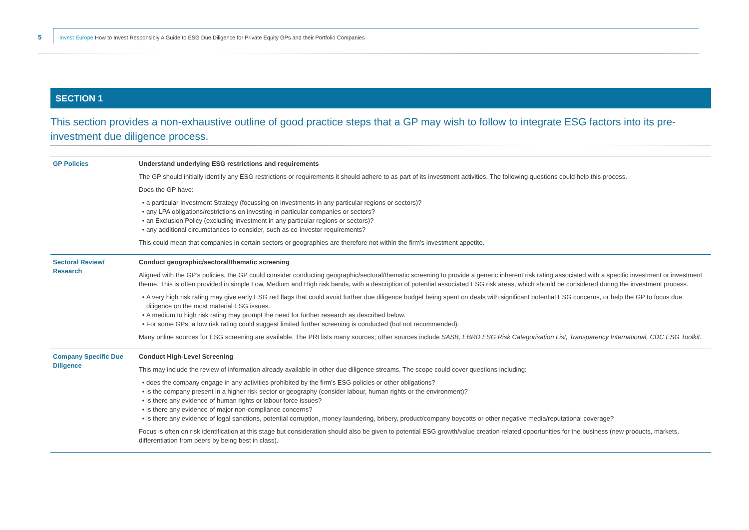5
Invest Europe How to Invest Responsibly A Guide to ESG Due Diligence for Private Equity GPs and their Portfolio Companies
SECTION 1
This section provides a non-exhaustive outline of good practice steps that a GP may wish to follow to integrate ESG factors into its pre-investment due diligence process.
| GP Policies | Understand underlying ESG restrictions and requirements The GP should initially identify any ESG restrictions or requirements it should adhere to as part of its investment activities. The following questions could help this process. Does the GP have: a particular Investment Strategy (focussing on investments in any particular regions or sectors)? any LPA obligations/restrictions on investing in particular companies or sectors? an Exclusion Policy (excluding investment in any particular regions or sectors)? any additional circumstances to consider, such as co-investor requirements? This could mean that companies in certain sectors or geographies are therefore not within the firm’s investment appetite. |
| Sectoral Review/ Research | Conduct geographic/sectoral/thematic screening Aligned with the GP’s policies, the GP could consider conducting geographic/sectoral/thematic screening to provide a generic inherent risk rating associated with a specific investment or investment theme. This is often provided in simple Low, Medium and High risk bands, with a description of potential associated ESG risk areas, which should be considered during the investment process. A very high risk rating may give early ESG red flags that could avoid further due diligence budget being spent on deals with significant potential ESG concerns, or help the GP to focus due diligence on the most material ESG issues. A medium to high risk rating may prompt the need for further research as described below. For some GPs, a low risk rating could suggest limited further screening is conducted (but not recommended). Many online sources for ESG screening are available. The PRI lists many sources; other sources include SASB, EBRD ESG Risk Categorisation List, Transparency International, CDC ESG Toolkit . |
| Company Specific Due Diligence | Conduct High-Level Screening This may include the review of information already available in other due diligence streams. The scope could cover questions including: does the company engage in any activities prohibited by the firm’s ESG policies or other obligations? is the company present in a higher risk sector or geography (consider labour, human rights or the environment)? is there any evidence of human rights or labour force issues? is there any evidence of major non-compliance concerns? is there any evidence of legal sanctions, potential corruption, money laundering, bribery, product/company boycotts or other negative media/reputational coverage? Focus is often on risk identification at this stage but consideration should also be given to potential ESG growth/value creation related opportunities for the business (new products, markets, differentiation from peers by being best in class). |